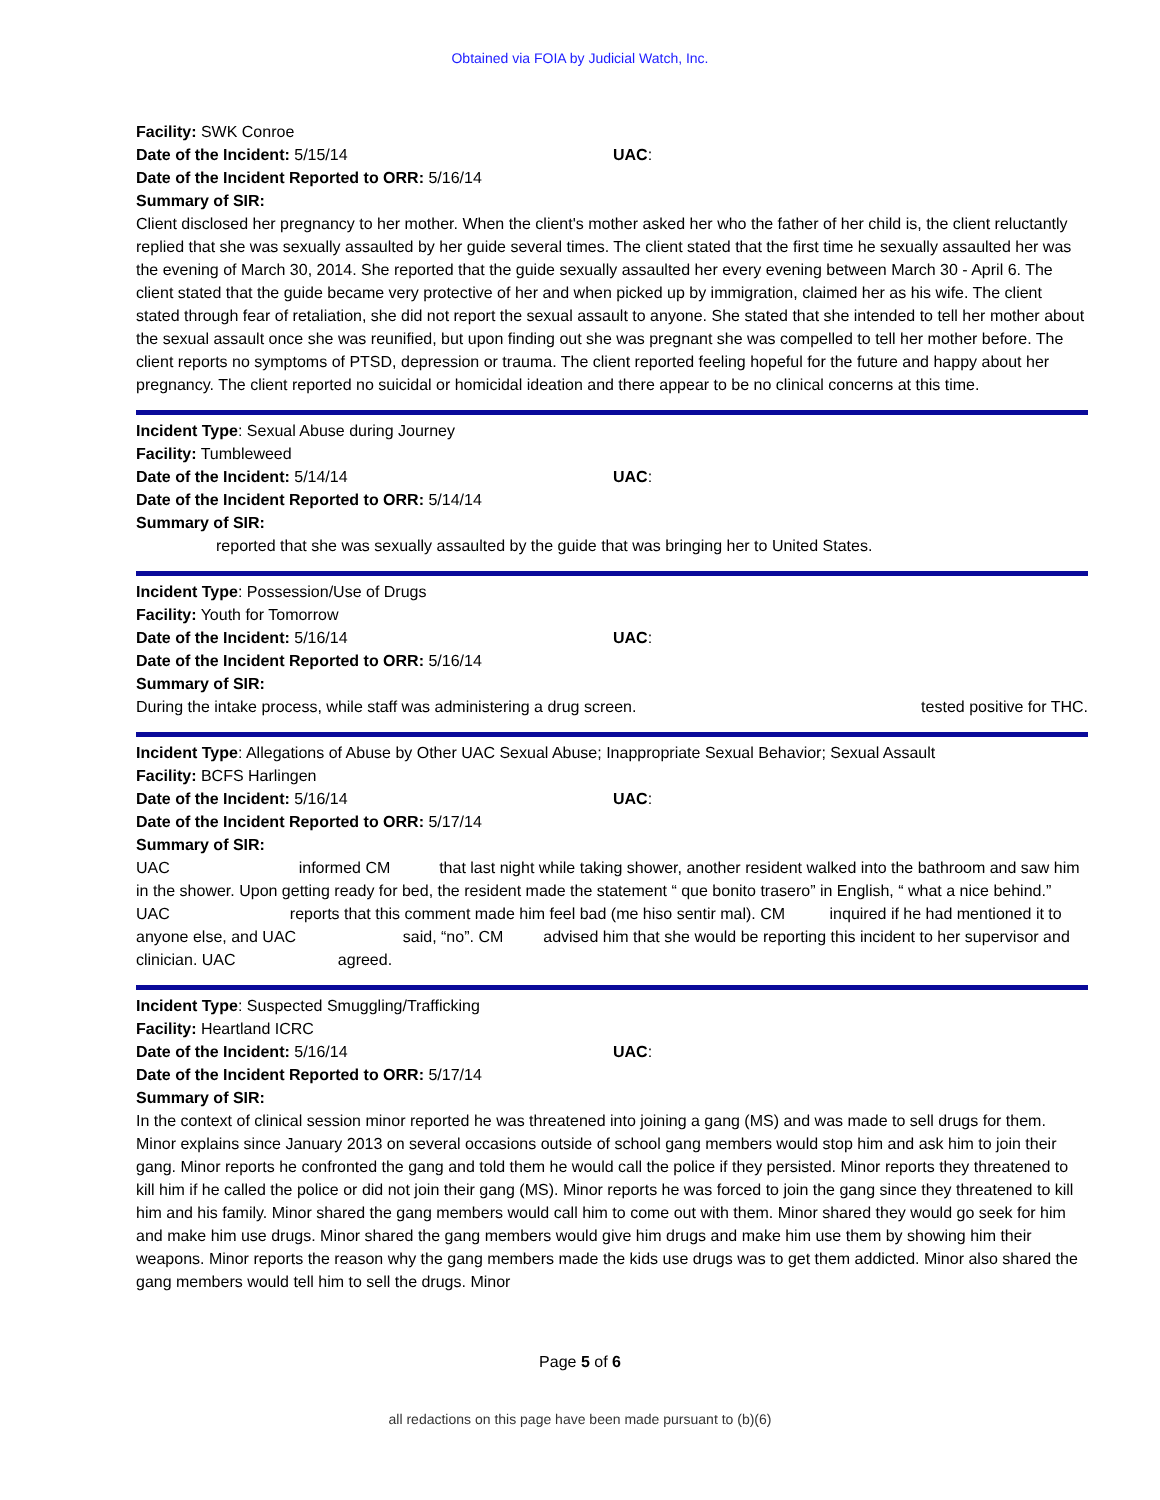Obtained via FOIA by Judicial Watch, Inc.
Facility: SWK Conroe
Date of the Incident: 5/15/14 UAC:
Date of the Incident Reported to ORR: 5/16/14
Summary of SIR:
Client disclosed her pregnancy to her mother. When the client's mother asked her who the father of her child is, the client reluctantly replied that she was sexually assaulted by her guide several times. The client stated that the first time he sexually assaulted her was the evening of March 30, 2014. She reported that the guide sexually assaulted her every evening between March 30 - April 6. The client stated that the guide became very protective of her and when picked up by immigration, claimed her as his wife. The client stated through fear of retaliation, she did not report the sexual assault to anyone. She stated that she intended to tell her mother about the sexual assault once she was reunified, but upon finding out she was pregnant she was compelled to tell her mother before. The client reports no symptoms of PTSD, depression or trauma. The client reported feeling hopeful for the future and happy about her pregnancy. The client reported no suicidal or homicidal ideation and there appear to be no clinical concerns at this time.
Incident Type: Sexual Abuse during Journey
Facility: Tumbleweed
Date of the Incident: 5/14/14 UAC:
Date of the Incident Reported to ORR: 5/14/14
Summary of SIR:
reported that she was sexually assaulted by the guide that was bringing her to United States.
Incident Type: Possession/Use of Drugs
Facility: Youth for Tomorrow
Date of the Incident: 5/16/14 UAC:
Date of the Incident Reported to ORR: 5/16/14
Summary of SIR:
During the intake process, while staff was administering a drug screen. tested positive for THC.
Incident Type: Allegations of Abuse by Other UAC Sexual Abuse; Inappropriate Sexual Behavior; Sexual Assault
Facility: BCFS Harlingen
Date of the Incident: 5/16/14 UAC:
Date of the Incident Reported to ORR: 5/17/14
Summary of SIR:
UAC informed CM that last night while taking shower, another resident walked into the bathroom and saw him in the shower. Upon getting ready for bed, the resident made the statement “ que bonito trasero” in English, “ what a nice behind.” UAC reports that this comment made him feel bad (me hiso sentir mal). CM inquired if he had mentioned it to anyone else, and UAC said, “no”. CM advised him that she would be reporting this incident to her supervisor and clinician. UAC agreed.
Incident Type: Suspected Smuggling/Trafficking
Facility: Heartland ICRC
Date of the Incident: 5/16/14 UAC:
Date of the Incident Reported to ORR: 5/17/14
Summary of SIR:
In the context of clinical session minor reported he was threatened into joining a gang (MS) and was made to sell drugs for them. Minor explains since January 2013 on several occasions outside of school gang members would stop him and ask him to join their gang. Minor reports he confronted the gang and told them he would call the police if they persisted. Minor reports they threatened to kill him if he called the police or did not join their gang (MS). Minor reports he was forced to join the gang since they threatened to kill him and his family. Minor shared the gang members would call him to come out with them. Minor shared they would go seek for him and make him use drugs. Minor shared the gang members would give him drugs and make him use them by showing him their weapons. Minor reports the reason why the gang members made the kids use drugs was to get them addicted. Minor also shared the gang members would tell him to sell the drugs. Minor
Page 5 of 6
all redactions on this page have been made pursuant to (b)(6)